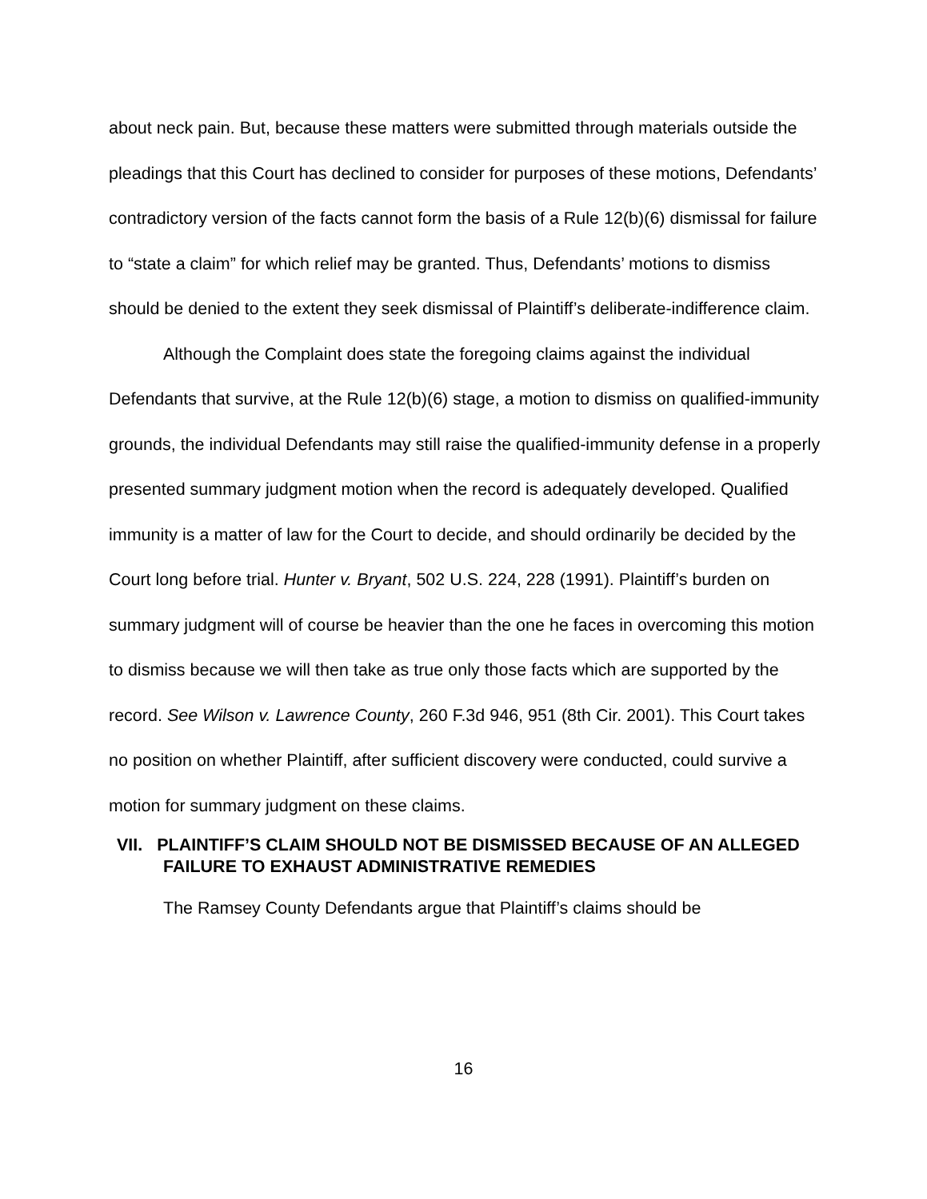about neck pain. But, because these matters were submitted through materials outside the pleadings that this Court has declined to consider for purposes of these motions, Defendants’ contradictory version of the facts cannot form the basis of a Rule 12(b)(6) dismissal for failure to “state a claim” for which relief may be granted. Thus, Defendants’ motions to dismiss should be denied to the extent they seek dismissal of Plaintiff’s deliberate-indifference claim.
Although the Complaint does state the foregoing claims against the individual Defendants that survive, at the Rule 12(b)(6) stage, a motion to dismiss on qualified-immunity grounds, the individual Defendants may still raise the qualified-immunity defense in a properly presented summary judgment motion when the record is adequately developed. Qualified immunity is a matter of law for the Court to decide, and should ordinarily be decided by the Court long before trial. Hunter v. Bryant, 502 U.S. 224, 228 (1991). Plaintiff’s burden on summary judgment will of course be heavier than the one he faces in overcoming this motion to dismiss because we will then take as true only those facts which are supported by the record. See Wilson v. Lawrence County, 260 F.3d 946, 951 (8th Cir. 2001). This Court takes no position on whether Plaintiff, after sufficient discovery were conducted, could survive a motion for summary judgment on these claims.
VII. PLAINTIFF’S CLAIM SHOULD NOT BE DISMISSED BECAUSE OF AN ALLEGED FAILURE TO EXHAUST ADMINISTRATIVE REMEDIES
The Ramsey County Defendants argue that Plaintiff’s claims should be
16